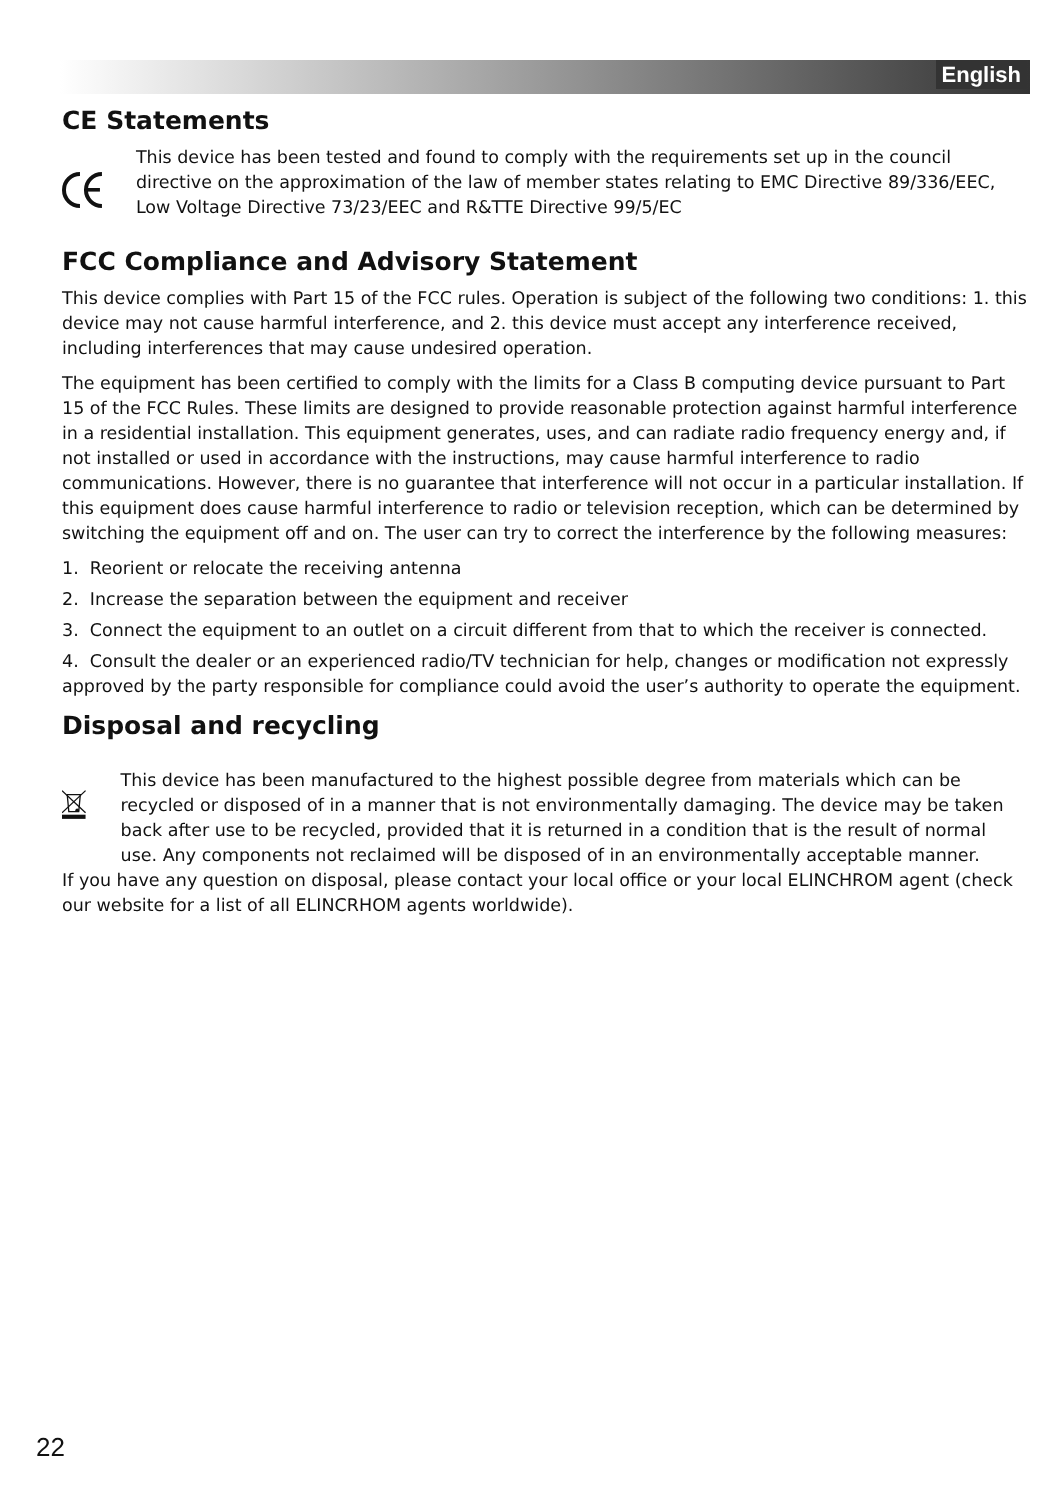English
CE Statements
This device has been tested and found to comply with the requirements set up in the council directive on the approximation of the law of member states relating to EMC Directive 89/336/EEC, Low Voltage Directive 73/23/EEC and R&TTE Directive 99/5/EC
FCC Compliance and Advisory Statement
This device complies with Part 15 of the FCC rules. Operation is subject of the following two conditions: 1. this device may not cause harmful interference, and 2. this device must accept any interference received, including interferences that may cause undesired operation.
The equipment has been certified to comply with the limits for a Class B computing device pursuant to Part 15 of the FCC Rules. These limits are designed to provide reasonable protection against harmful interference in a residential installation. This equipment generates, uses, and can radiate radio frequency energy and, if not installed or used in accordance with the instructions, may cause harmful interference to radio communications. However, there is no guarantee that interference will not occur in a particular installation. If this equipment does cause harmful interference to radio or television reception, which can be determined by switching the equipment off and on. The user can try to correct the interference by the following measures:
1. Reorient or relocate the receiving antenna
2. Increase the separation between the equipment and receiver
3. Connect the equipment to an outlet on a circuit different from that to which the receiver is connected.
4. Consult the dealer or an experienced radio/TV technician for help, changes or modification not expressly approved by the party responsible for compliance could avoid the user’s authority to operate the equipment.
Disposal and recycling
This device has been manufactured to the highest possible degree from materials which can be recycled or disposed of in a manner that is not environmentally damaging. The device may be taken back after use to be recycled, provided that it is returned in a condition that is the result of normal use. Any components not reclaimed will be disposed of in an environmentally acceptable manner.
If you have any question on disposal, please contact your local office or your local ELINCHROM agent (check our website for a list of all ELINCRHOM agents worldwide).
22